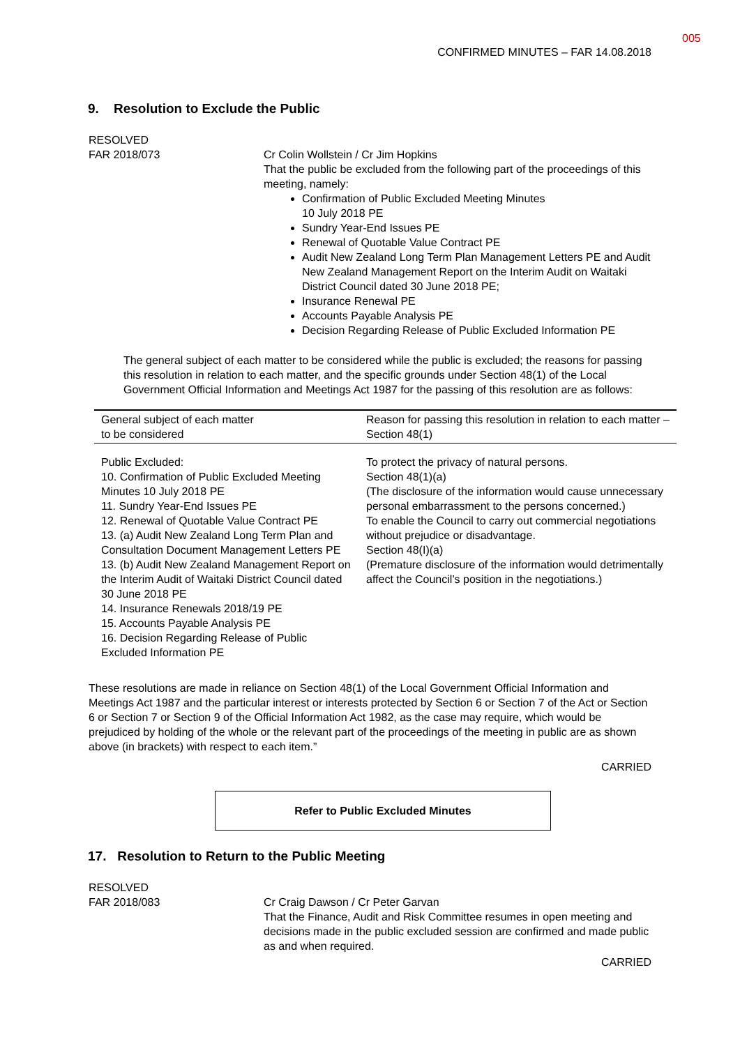005
CONFIRMED MINUTES – FAR 14.08.2018
9. Resolution to Exclude the Public
RESOLVED
FAR 2018/073 Cr Colin Wollstein / Cr Jim Hopkins
That the public be excluded from the following part of the proceedings of this meeting, namely:
Confirmation of Public Excluded Meeting Minutes
10 July 2018 PE
Sundry Year-End Issues PE
Renewal of Quotable Value Contract PE
Audit New Zealand Long Term Plan Management Letters PE and Audit New Zealand Management Report on the Interim Audit on Waitaki District Council dated 30 June 2018 PE;
Insurance Renewal PE
Accounts Payable Analysis PE
Decision Regarding Release of Public Excluded Information PE
The general subject of each matter to be considered while the public is excluded; the reasons for passing this resolution in relation to each matter, and the specific grounds under Section 48(1) of the Local Government Official Information and Meetings Act 1987 for the passing of this resolution are as follows:
| General subject of each matter to be considered | Reason for passing this resolution in relation to each matter – Section 48(1) |
| --- | --- |
| Public Excluded: 10. Confirmation of Public Excluded Meeting Minutes 10 July 2018 PE 11. Sundry Year-End Issues PE 12. Renewal of Quotable Value Contract PE 13. (a) Audit New Zealand Long Term Plan and Consultation Document Management Letters PE 13. (b) Audit New Zealand Management Report on the Interim Audit of Waitaki District Council dated 30 June 2018 PE 14. Insurance Renewals 2018/19 PE 15. Accounts Payable Analysis PE 16. Decision Regarding Release of Public Excluded Information PE | To protect the privacy of natural persons. Section 48(1)(a) (The disclosure of the information would cause unnecessary personal embarrassment to the persons concerned.) To enable the Council to carry out commercial negotiations without prejudice or disadvantage. Section 48(I)(a) (Premature disclosure of the information would detrimentally affect the Council’s position in the negotiations.) |
These resolutions are made in reliance on Section 48(1) of the Local Government Official Information and Meetings Act 1987 and the particular interest or interests protected by Section 6 or Section 7 of the Act or Section 6 or Section 7 or Section 9 of the Official Information Act 1982, as the case may require, which would be prejudiced by holding of the whole or the relevant part of the proceedings of the meeting in public are as shown above (in brackets) with respect to each item.”
CARRIED
Refer to Public Excluded Minutes
17. Resolution to Return to the Public Meeting
RESOLVED
FAR 2018/083 Cr Craig Dawson / Cr Peter Garvan
That the Finance, Audit and Risk Committee resumes in open meeting and decisions made in the public excluded session are confirmed and made public as and when required.
CARRIED